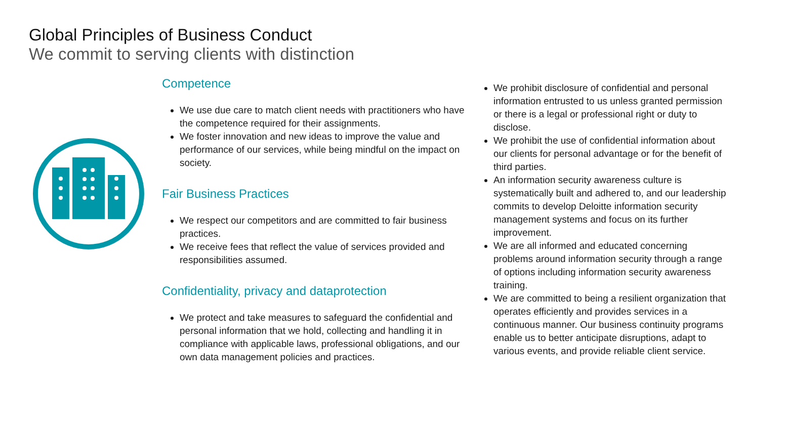Global Principles of Business Conduct
We commit to serving clients with distinction
Competence
We use due care to match client needs with practitioners who have the competence required for their assignments.
We foster innovation and new ideas to improve the value and performance of our services, while being mindful on the impact on society.
Fair Business Practices
We respect our competitors and are committed to fair business practices.
We receive fees that reflect the value of services provided and responsibilities assumed.
Confidentiality, privacy and dataprotection
We protect and take measures to safeguard the confidential and personal information that we hold, collecting and handling it in compliance with applicable laws, professional obligations, and our own data management policies and practices.
We prohibit disclosure of confidential and personal information entrusted to us unless granted permission or there is a legal or professional right or duty to disclose.
We prohibit the use of confidential information about our clients for personal advantage or for the benefit of third parties.
An information security awareness culture is systematically built and adhered to, and our leadership commits to develop Deloitte information security management systems and focus on its further improvement.
We are all informed and educated concerning problems around information security through a range of options including information security awareness training.
We are committed to being a resilient organization that operates efficiently and provides services in a continuous manner. Our business continuity programs enable us to better anticipate disruptions, adapt to various events, and provide reliable client service.